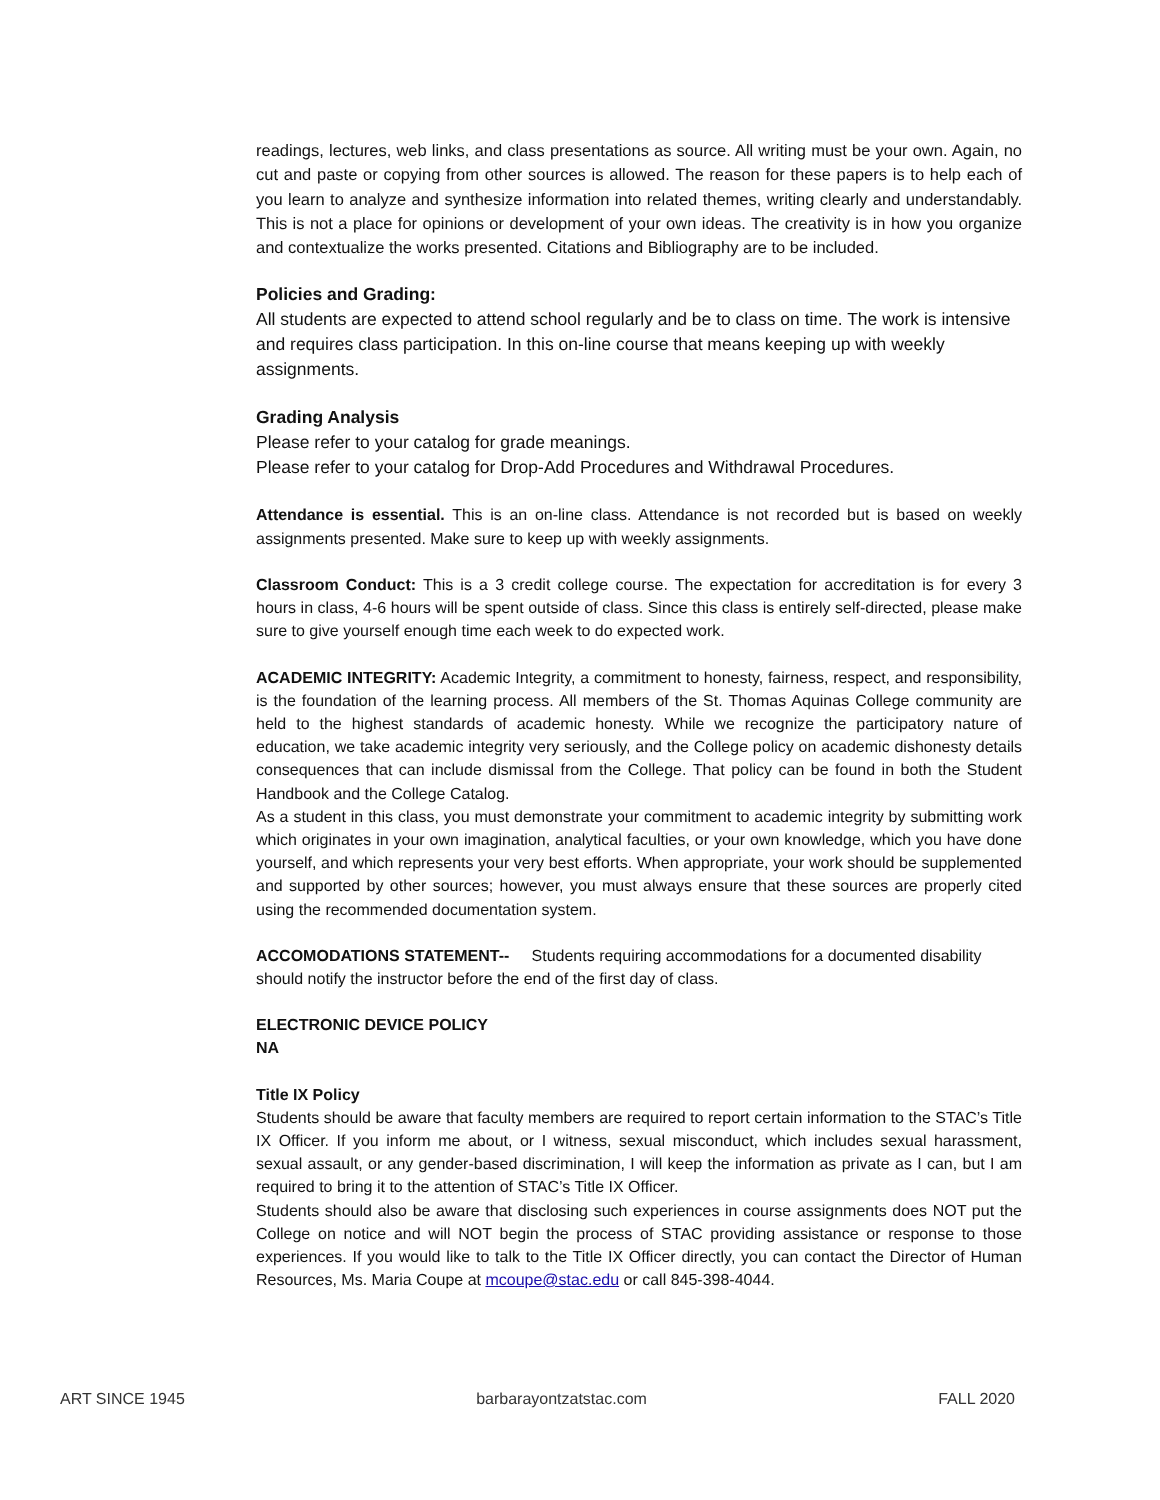readings, lectures, web links, and class presentations as source. All writing must be your own. Again, no cut and paste or copying from other sources is allowed. The reason for these papers is to help each of you learn to analyze and synthesize information into related themes, writing clearly and understandably. This is not a place for opinions or development of your own ideas. The creativity is in how you organize and contextualize the works presented. Citations and Bibliography are to be included.
Policies and Grading:
All students are expected to attend school regularly and be to class on time. The work is intensive and requires class participation. In this on-line course that means keeping up with weekly assignments.
Grading Analysis
Please refer to your catalog for grade meanings.
Please refer to your catalog for Drop-Add Procedures and Withdrawal Procedures.
Attendance is essential. This is an on-line class. Attendance is not recorded but is based on weekly assignments presented. Make sure to keep up with weekly assignments.
Classroom Conduct: This is a 3 credit college course. The expectation for accreditation is for every 3 hours in class, 4-6 hours will be spent outside of class. Since this class is entirely self-directed, please make sure to give yourself enough time each week to do expected work.
ACADEMIC INTEGRITY: Academic Integrity, a commitment to honesty, fairness, respect, and responsibility, is the foundation of the learning process. All members of the St. Thomas Aquinas College community are held to the highest standards of academic honesty. While we recognize the participatory nature of education, we take academic integrity very seriously, and the College policy on academic dishonesty details consequences that can include dismissal from the College. That policy can be found in both the Student Handbook and the College Catalog.
As a student in this class, you must demonstrate your commitment to academic integrity by submitting work which originates in your own imagination, analytical faculties, or your own knowledge, which you have done yourself, and which represents your very best efforts. When appropriate, your work should be supplemented and supported by other sources; however, you must always ensure that these sources are properly cited using the recommended documentation system.
ACCOMODATIONS STATEMENT-- Students requiring accommodations for a documented disability should notify the instructor before the end of the first day of class.
ELECTRONIC DEVICE POLICY
NA
Title IX Policy
Students should be aware that faculty members are required to report certain information to the STAC’s Title IX Officer. If you inform me about, or I witness, sexual misconduct, which includes sexual harassment, sexual assault, or any gender-based discrimination, I will keep the information as private as I can, but I am required to bring it to the attention of STAC’s Title IX Officer.
Students should also be aware that disclosing such experiences in course assignments does NOT put the College on notice and will NOT begin the process of STAC providing assistance or response to those experiences. If you would like to talk to the Title IX Officer directly, you can contact the Director of Human Resources, Ms. Maria Coupe at mcoupe@stac.edu or call 845-398-4044.
ART SINCE 1945 barbarayontzatstac.com FALL 2020